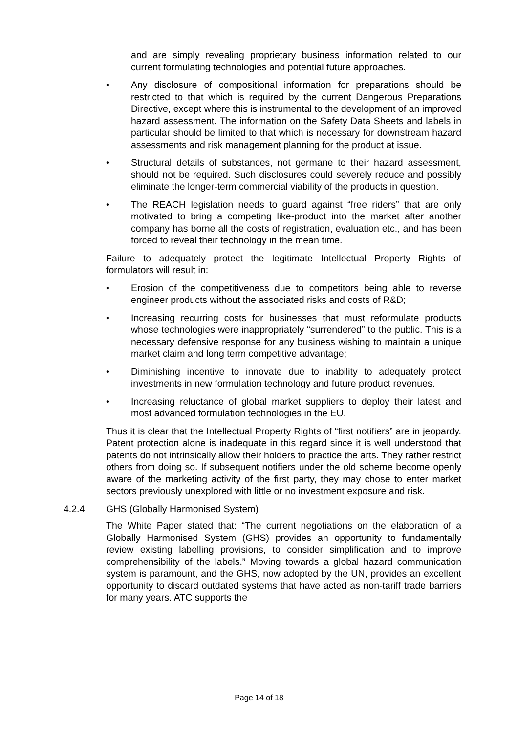and are simply revealing proprietary business information related to our current formulating technologies and potential future approaches.
• Any disclosure of compositional information for preparations should be restricted to that which is required by the current Dangerous Preparations Directive, except where this is instrumental to the development of an improved hazard assessment. The information on the Safety Data Sheets and labels in particular should be limited to that which is necessary for downstream hazard assessments and risk management planning for the product at issue.
• Structural details of substances, not germane to their hazard assessment, should not be required. Such disclosures could severely reduce and possibly eliminate the longer-term commercial viability of the products in question.
• The REACH legislation needs to guard against “free riders” that are only motivated to bring a competing like-product into the market after another company has borne all the costs of registration, evaluation etc., and has been forced to reveal their technology in the mean time.
Failure to adequately protect the legitimate Intellectual Property Rights of formulators will result in:
• Erosion of the competitiveness due to competitors being able to reverse engineer products without the associated risks and costs of R&D;
• Increasing recurring costs for businesses that must reformulate products whose technologies were inappropriately “surrendered” to the public. This is a necessary defensive response for any business wishing to maintain a unique market claim and long term competitive advantage;
• Diminishing incentive to innovate due to inability to adequately protect investments in new formulation technology and future product revenues.
• Increasing reluctance of global market suppliers to deploy their latest and most advanced formulation technologies in the EU.
Thus it is clear that the Intellectual Property Rights of “first notifiers” are in jeopardy. Patent protection alone is inadequate in this regard since it is well understood that patents do not intrinsically allow their holders to practice the arts. They rather restrict others from doing so. If subsequent notifiers under the old scheme become openly aware of the marketing activity of the first party, they may chose to enter market sectors previously unexplored with little or no investment exposure and risk.
4.2.4 GHS (Globally Harmonised System)
The White Paper stated that: “The current negotiations on the elaboration of a Globally Harmonised System (GHS) provides an opportunity to fundamentally review existing labelling provisions, to consider simplification and to improve comprehensibility of the labels.” Moving towards a global hazard communication system is paramount, and the GHS, now adopted by the UN, provides an excellent opportunity to discard outdated systems that have acted as non-tariff trade barriers for many years. ATC supports the
Page 14 of 18